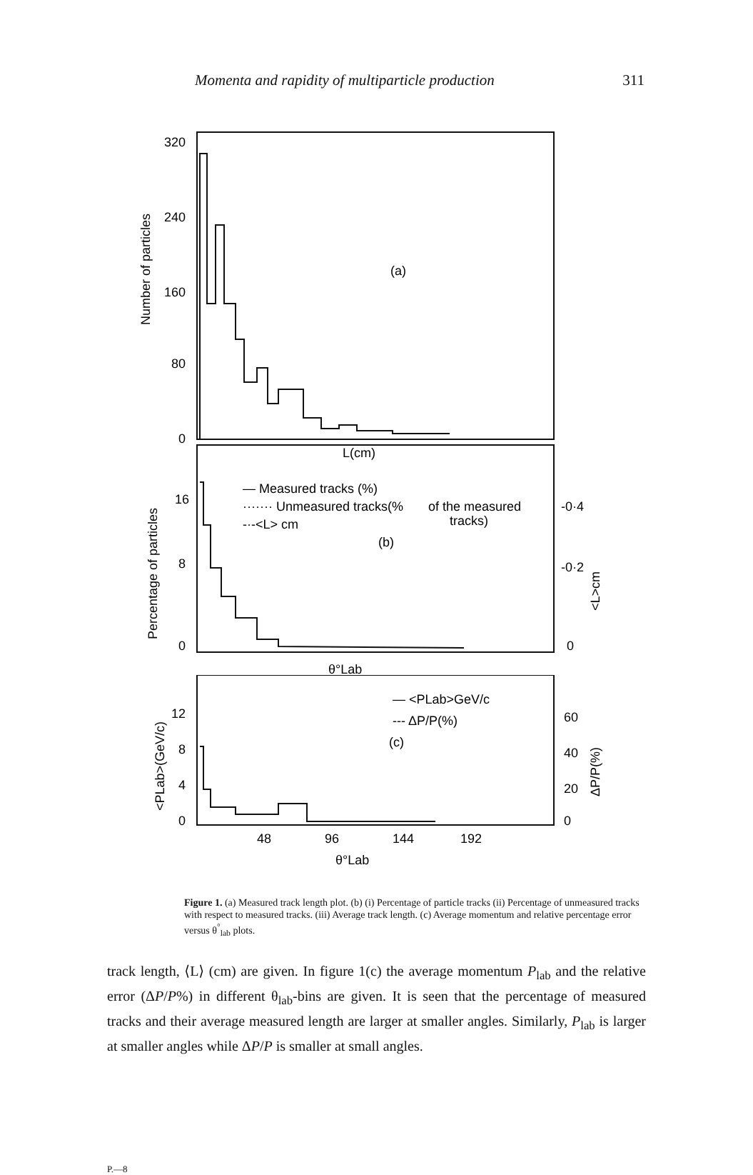Momenta and rapidity of multiparticle production 311
320
240
160
80
0
Number of particles
(a)
L(cm)
— Measured tracks (%)
······· Unmeasured tracks(%
of the measured
tracks)
-·-<L> cm
(b)
16
8
0
-0·4
-0·2
0
Percentage of particles
<L>cm
θ°Lab
— <PLab>GeV/c
--- ΔP/P(%)
(c)
12
8
4
0
60
40
20
0
<PLab>(GeV/c)
ΔP/P(%)
48
96
144
192
θ°Lab
Figure 1. (a) Measured track length plot. (b) (i) Percentage of particle tracks (ii) Percentage of unmeasured tracks with respect to measured tracks. (iii) Average track length. (c) Average momentum and relative percentage error versus θ<sup>°</sup><sub>lab</sub> plots.
track length, ⟨L⟩ (cm) are given. In figure 1(c) the average momentum P<sub>lab</sub> and the relative error (ΔP/P%) in different θ<sub>lab</sub>-bins are given. It is seen that the percentage of measured tracks and their average measured length are larger at smaller angles. Similarly, P<sub>lab</sub> is larger at smaller angles while ΔP/P is smaller at small angles.
P.—8